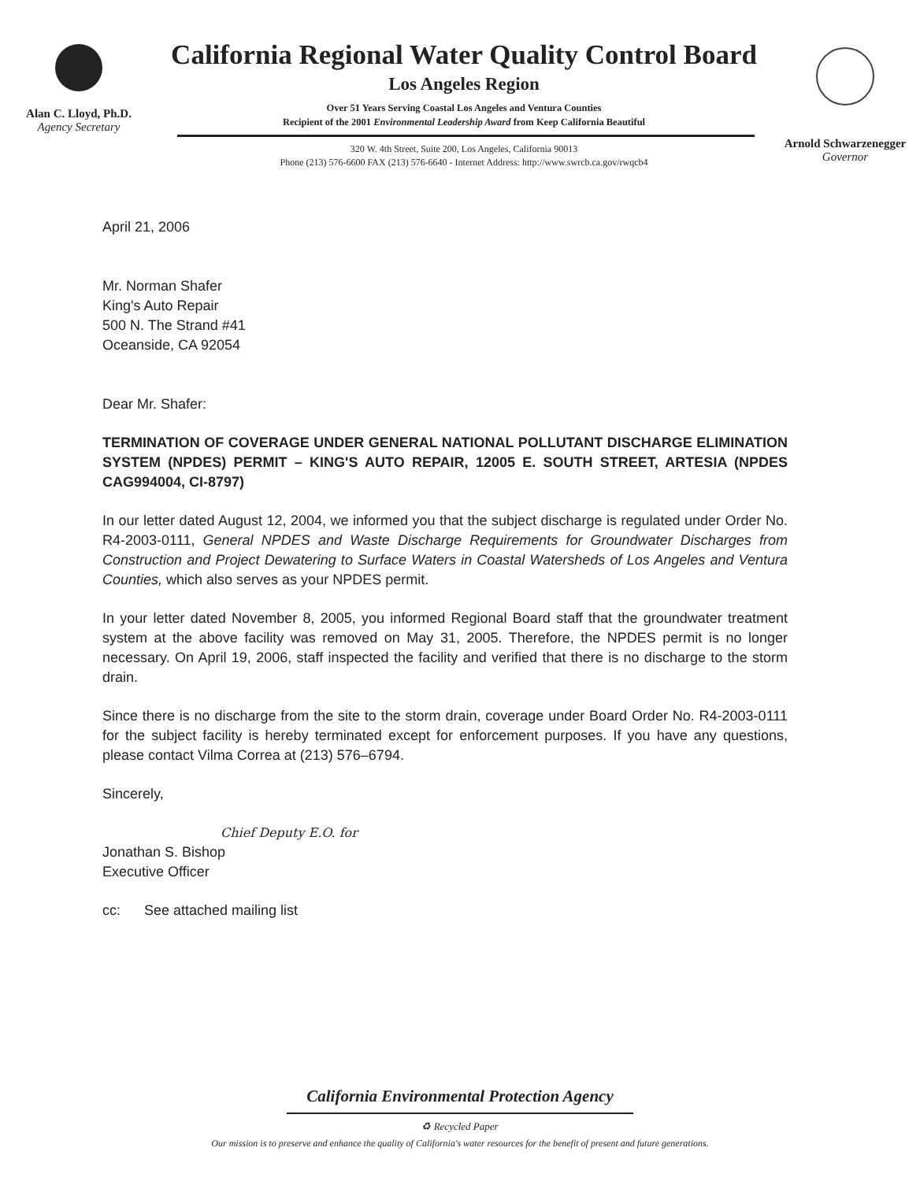Alan C. Lloyd, Ph.D.
Agency Secretary
California Regional Water Quality Control Board
Los Angeles Region
Over 51 Years Serving Coastal Los Angeles and Ventura Counties
Recipient of the 2001 Environmental Leadership Award from Keep California Beautiful
320 W. 4th Street, Suite 200, Los Angeles, California 90013
Phone (213) 576-6600 FAX (213) 576-6640 - Internet Address: http://www.swrcb.ca.gov/rwqcb4
Arnold Schwarzenegger
Governor
April 21, 2006
Mr. Norman Shafer
King's Auto Repair
500 N. The Strand #41
Oceanside, CA 92054
Dear Mr. Shafer:
TERMINATION OF COVERAGE UNDER GENERAL NATIONAL POLLUTANT DISCHARGE ELIMINATION SYSTEM (NPDES) PERMIT – KING'S AUTO REPAIR, 12005 E. SOUTH STREET, ARTESIA (NPDES CAG994004, CI-8797)
In our letter dated August 12, 2004, we informed you that the subject discharge is regulated under Order No. R4-2003-0111, General NPDES and Waste Discharge Requirements for Groundwater Discharges from Construction and Project Dewatering to Surface Waters in Coastal Watersheds of Los Angeles and Ventura Counties, which also serves as your NPDES permit.
In your letter dated November 8, 2005, you informed Regional Board staff that the groundwater treatment system at the above facility was removed on May 31, 2005. Therefore, the NPDES permit is no longer necessary. On April 19, 2006, staff inspected the facility and verified that there is no discharge to the storm drain.
Since there is no discharge from the site to the storm drain, coverage under Board Order No. R4-2003-0111 for the subject facility is hereby terminated except for enforcement purposes. If you have any questions, please contact Vilma Correa at (213) 576–6794.
Sincerely,
Chief Deputy E.O. for
Jonathan S. Bishop
Executive Officer
cc: See attached mailing list
California Environmental Protection Agency
♻ Recycled Paper
Our mission is to preserve and enhance the quality of California's water resources for the benefit of present and future generations.